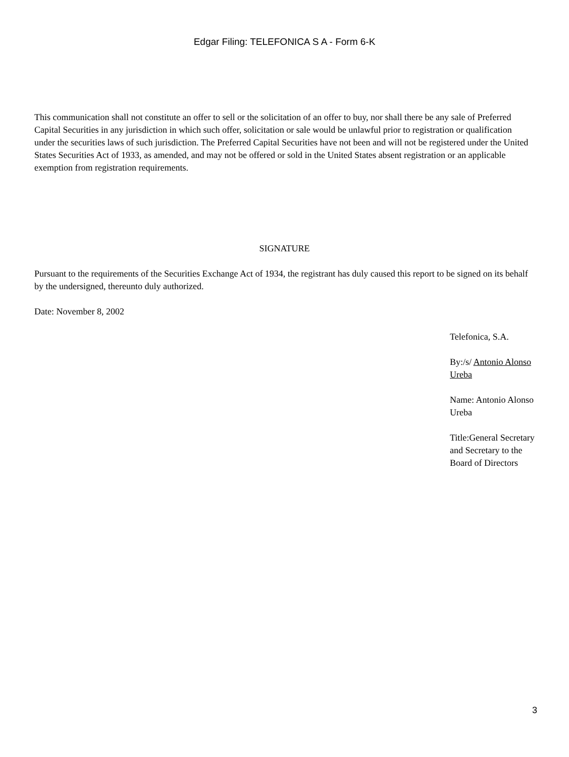Edgar Filing: TELEFONICA S A - Form 6-K
This communication shall not constitute an offer to sell or the solicitation of an offer to buy, nor shall there be any sale of Preferred Capital Securities in any jurisdiction in which such offer, solicitation or sale would be unlawful prior to registration or qualification under the securities laws of such jurisdiction. The Preferred Capital Securities have not been and will not be registered under the United States Securities Act of 1933, as amended, and may not be offered or sold in the United States absent registration or an applicable exemption from registration requirements.
SIGNATURE
Pursuant to the requirements of the Securities Exchange Act of 1934, the registrant has duly caused this report to be signed on its behalf by the undersigned, thereunto duly authorized.
Date: November 8, 2002
Telefonica, S.A.
By:/s/ Antonio Alonso Ureba
Name: Antonio Alonso Ureba
Title:General Secretary and Secretary to the Board of Directors
3